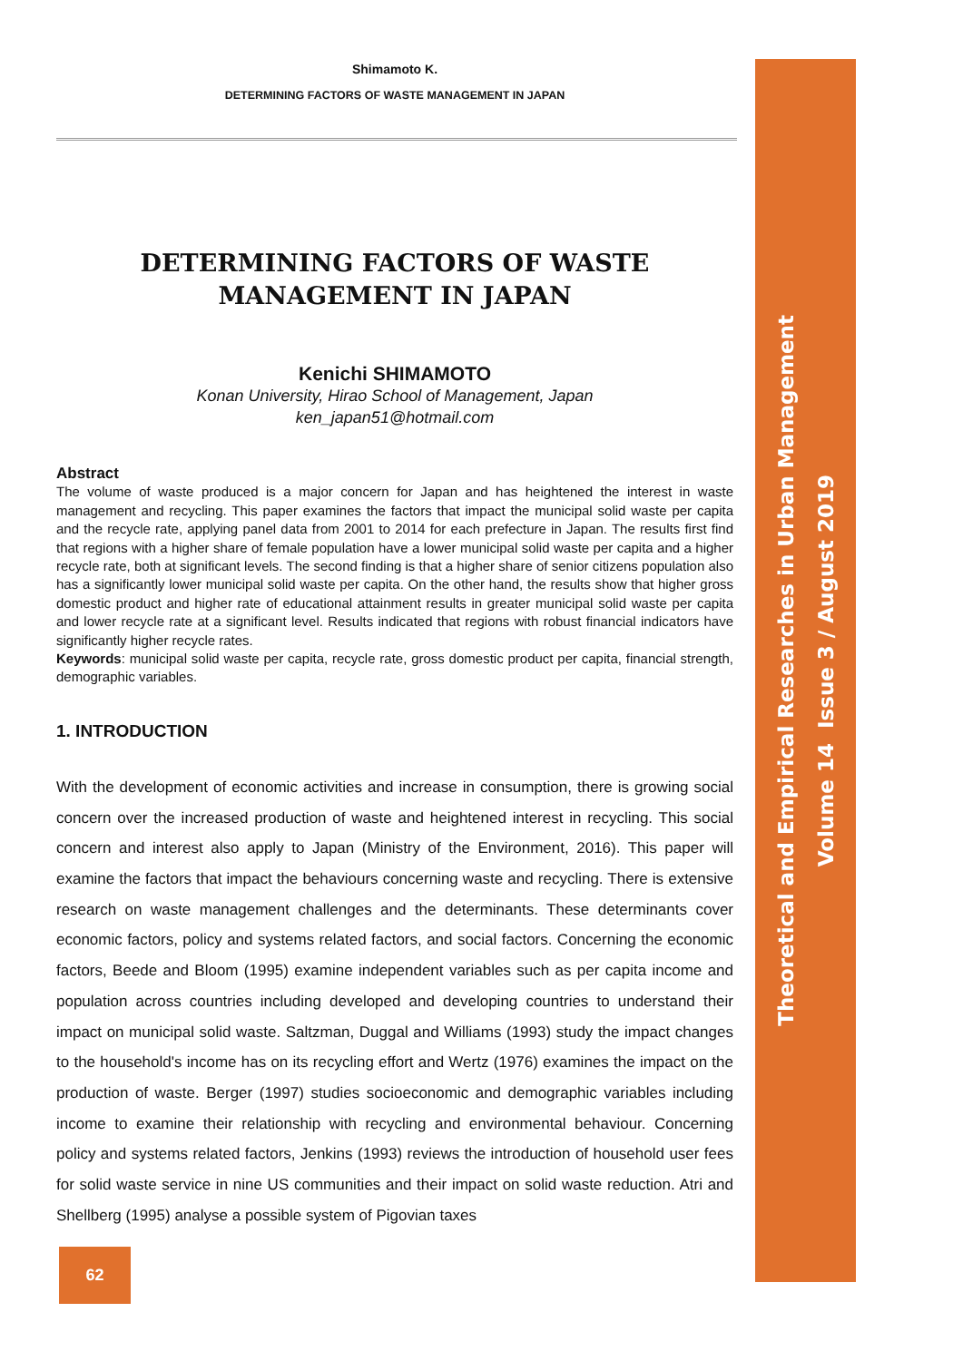Shimamoto K.
DETERMINING FACTORS OF WASTE MANAGEMENT IN JAPAN
DETERMINING FACTORS OF WASTE
MANAGEMENT IN JAPAN
Kenichi SHIMAMOTO
Konan University, Hirao School of Management, Japan
ken_japan51@hotmail.com
Abstract
The volume of waste produced is a major concern for Japan and has heightened the interest in waste management and recycling. This paper examines the factors that impact the municipal solid waste per capita and the recycle rate, applying panel data from 2001 to 2014 for each prefecture in Japan. The results first find that regions with a higher share of female population have a lower municipal solid waste per capita and a higher recycle rate, both at significant levels. The second finding is that a higher share of senior citizens population also has a significantly lower municipal solid waste per capita. On the other hand, the results show that higher gross domestic product and higher rate of educational attainment results in greater municipal solid waste per capita and lower recycle rate at a significant level. Results indicated that regions with robust financial indicators have significantly higher recycle rates.
Keywords: municipal solid waste per capita, recycle rate, gross domestic product per capita, financial strength, demographic variables.
1. INTRODUCTION
With the development of economic activities and increase in consumption, there is growing social concern over the increased production of waste and heightened interest in recycling. This social concern and interest also apply to Japan (Ministry of the Environment, 2016). This paper will examine the factors that impact the behaviours concerning waste and recycling. There is extensive research on waste management challenges and the determinants. These determinants cover economic factors, policy and systems related factors, and social factors. Concerning the economic factors, Beede and Bloom (1995) examine independent variables such as per capita income and population across countries including developed and developing countries to understand their impact on municipal solid waste. Saltzman, Duggal and Williams (1993) study the impact changes to the household's income has on its recycling effort and Wertz (1976) examines the impact on the production of waste. Berger (1997) studies socioeconomic and demographic variables including income to examine their relationship with recycling and environmental behaviour. Concerning policy and systems related factors, Jenkins (1993) reviews the introduction of household user fees for solid waste service in nine US communities and their impact on solid waste reduction. Atri and Shellberg (1995) analyse a possible system of Pigovian taxes
62
Theoretical and Empirical Researches in Urban Management
Volume 14 Issue 3 / August 2019